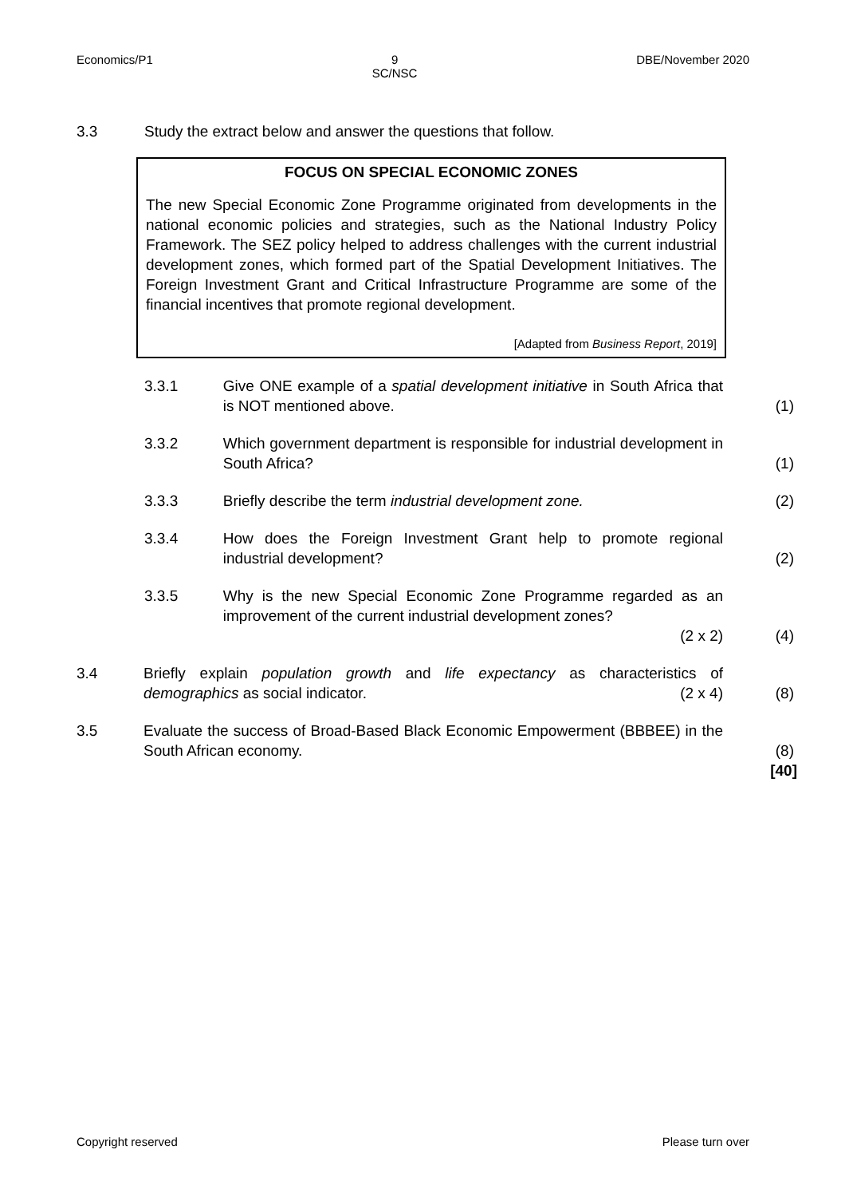Economics/P1 9
SC/NSC DBE/November 2020
3.3 Study the extract below and answer the questions that follow.
FOCUS ON SPECIAL ECONOMIC ZONES
The new Special Economic Zone Programme originated from developments in the national economic policies and strategies, such as the National Industry Policy Framework. The SEZ policy helped to address challenges with the current industrial development zones, which formed part of the Spatial Development Initiatives. The Foreign Investment Grant and Critical Infrastructure Programme are some of the financial incentives that promote regional development.
[Adapted from Business Report, 2019]
3.3.1 Give ONE example of a spatial development initiative in South Africa that is NOT mentioned above. (1)
3.3.2 Which government department is responsible for industrial development in South Africa? (1)
3.3.3 Briefly describe the term industrial development zone. (2)
3.3.4 How does the Foreign Investment Grant help to promote regional industrial development? (2)
3.3.5 Why is the new Special Economic Zone Programme regarded as an improvement of the current industrial development zones?
(2 x 2) (4)
3.4 Briefly explain population growth and life expectancy as characteristics of demographics as social indicator. (2 x 4) (8)
3.5 Evaluate the success of Broad-Based Black Economic Empowerment (BBBEE) in the South African economy. (8)
[40]
Copyright reserved Please turn over